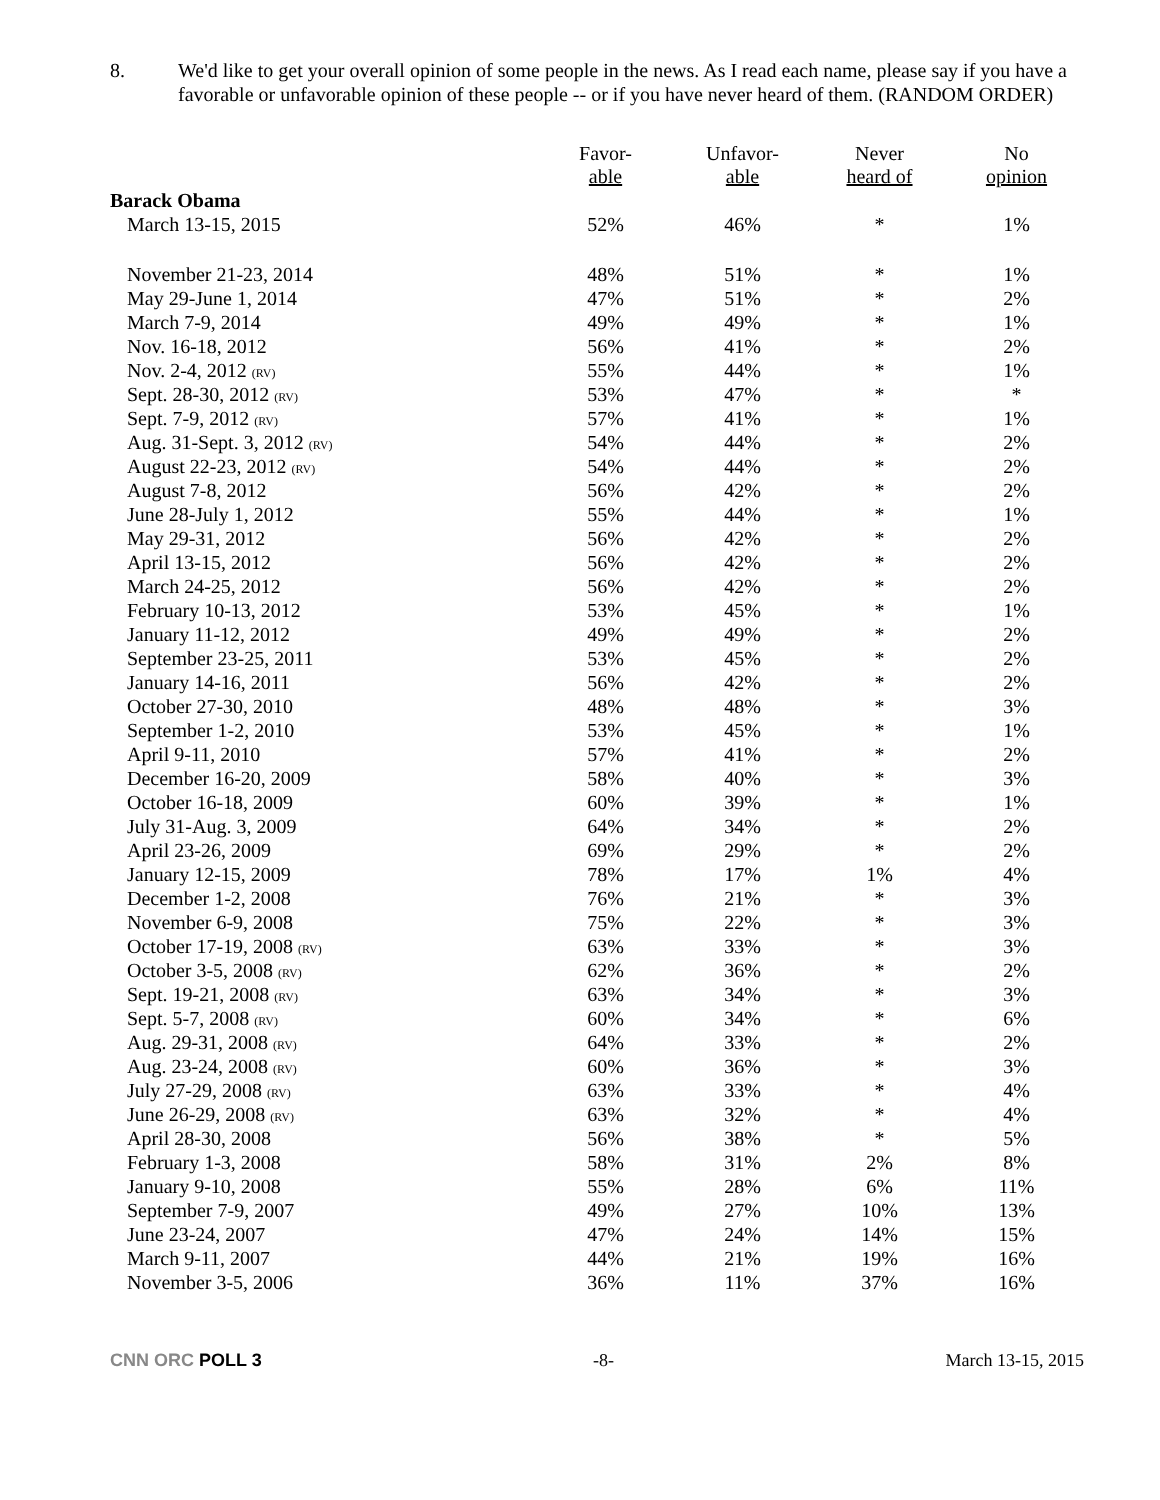8. We'd like to get your overall opinion of some people in the news. As I read each name, please say if you have a favorable or unfavorable opinion of these people -- or if you have never heard of them. (RANDOM ORDER)
| | Favor- able | Unfavor- able | Never heard of | No opinion |
| --- | --- | --- | --- | --- |
| Barack Obama | | | | |
| March 13-15, 2015 | 52% | 46% | * | 1% |
| November 21-23, 2014 | 48% | 51% | * | 1% |
| May 29-June 1, 2014 | 47% | 51% | * | 2% |
| March 7-9, 2014 | 49% | 49% | * | 1% |
| Nov. 16-18, 2012 | 56% | 41% | * | 2% |
| Nov. 2-4, 2012 (RV) | 55% | 44% | * | 1% |
| Sept. 28-30, 2012 (RV) | 53% | 47% | * | * |
| Sept. 7-9, 2012 (RV) | 57% | 41% | * | 1% |
| Aug. 31-Sept. 3, 2012 (RV) | 54% | 44% | * | 2% |
| August 22-23, 2012 (RV) | 54% | 44% | * | 2% |
| August 7-8, 2012 | 56% | 42% | * | 2% |
| June 28-July 1, 2012 | 55% | 44% | * | 1% |
| May 29-31, 2012 | 56% | 42% | * | 2% |
| April 13-15, 2012 | 56% | 42% | * | 2% |
| March 24-25, 2012 | 56% | 42% | * | 2% |
| February 10-13, 2012 | 53% | 45% | * | 1% |
| January 11-12, 2012 | 49% | 49% | * | 2% |
| September 23-25, 2011 | 53% | 45% | * | 2% |
| January 14-16, 2011 | 56% | 42% | * | 2% |
| October 27-30, 2010 | 48% | 48% | * | 3% |
| September 1-2, 2010 | 53% | 45% | * | 1% |
| April 9-11, 2010 | 57% | 41% | * | 2% |
| December 16-20, 2009 | 58% | 40% | * | 3% |
| October 16-18, 2009 | 60% | 39% | * | 1% |
| July 31-Aug. 3, 2009 | 64% | 34% | * | 2% |
| April 23-26, 2009 | 69% | 29% | * | 2% |
| January 12-15, 2009 | 78% | 17% | 1% | 4% |
| December 1-2, 2008 | 76% | 21% | * | 3% |
| November 6-9, 2008 | 75% | 22% | * | 3% |
| October 17-19, 2008 (RV) | 63% | 33% | * | 3% |
| October 3-5, 2008 (RV) | 62% | 36% | * | 2% |
| Sept. 19-21, 2008 (RV) | 63% | 34% | * | 3% |
| Sept. 5-7, 2008 (RV) | 60% | 34% | * | 6% |
| Aug. 29-31, 2008 (RV) | 64% | 33% | * | 2% |
| Aug. 23-24, 2008 (RV) | 60% | 36% | * | 3% |
| July 27-29, 2008 (RV) | 63% | 33% | * | 4% |
| June 26-29, 2008 (RV) | 63% | 32% | * | 4% |
| April 28-30, 2008 | 56% | 38% | * | 5% |
| February 1-3, 2008 | 58% | 31% | 2% | 8% |
| January 9-10, 2008 | 55% | 28% | 6% | 11% |
| September 7-9, 2007 | 49% | 27% | 10% | 13% |
| June 23-24, 2007 | 47% | 24% | 14% | 15% |
| March 9-11, 2007 | 44% | 21% | 19% | 16% |
| November 3-5, 2006 | 36% | 11% | 37% | 16% |
CNN ORC POLL 3 -8- March 13-15, 2015